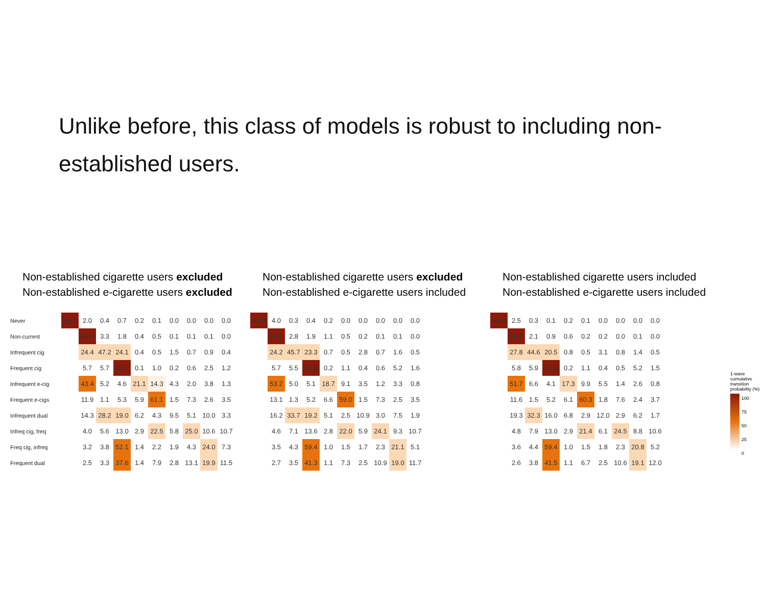Unlike before, this class of models is robust to including non-established users.
Non-established cigarette users excluded
Non-established e-cigarette users excluded
| Never | 96.5 | 2.0 | 0.4 | 0.7 | 0.2 | 0.1 | 0.0 | 0.0 | 0.0 | 0.0 |
| Non-current | | 93.8 | 3.3 | 1.8 | 0.4 | 0.5 | 0.1 | 0.1 | 0.1 | 0.0 |
| Infrequent cig | | 24.4 | 47.2 | 24.1 | 0.4 | 0.5 | 1.5 | 0.7 | 0.9 | 0.4 |
| Frequent cig | | 5.7 | 5.7 | 82.9 | 0.1 | 1.0 | 0.2 | 0.6 | 2.5 | 1.2 |
| Infrequent e-cig | | 43.4 | 5.2 | 4.6 | 21.1 | 14.3 | 4.3 | 2.0 | 3.8 | 1.3 |
| Frequent e-cigs | | 11.9 | 1.1 | 5.3 | 5.9 | 61.1 | 1.5 | 7.3 | 2.6 | 3.5 |
| Infrequent dual | | 14.3 | 28.2 | 19.0 | 6.2 | 4.3 | 9.5 | 5.1 | 10.0 | 3.3 |
| Infreq cig, freq | | 4.0 | 5.6 | 13.0 | 2.9 | 22.5 | 5.8 | 25.0 | 10.6 | 10.7 |
| Freq cig, infreq | | 3.2 | 3.8 | 52.1 | 1.4 | 2.2 | 1.9 | 4.3 | 24.0 | 7.3 |
| Frequent dual | | 2.5 | 3.3 | 37.6 | 1.4 | 7.9 | 2.8 | 13.1 | 19.9 | 11.5 |
Non-established cigarette users excluded
Non-established e-cigarette users included
| 94.9 | 4.0 | 0.3 | 0.4 | 0.2 | 0.0 | 0.0 | 0.0 | 0.0 | 0.0 |
| | 93.3 | 2.8 | 1.9 | 1.1 | 0.5 | 0.2 | 0.1 | 0.1 | 0.0 |
| | 24.2 | 45.7 | 23.3 | 0.7 | 0.5 | 2.8 | 0.7 | 1.6 | 0.5 |
| | 5.7 | 5.5 | 79.8 | 0.2 | 1.1 | 0.4 | 0.6 | 5.2 | 1.6 |
| | 53.2 | 5.0 | 5.1 | 18.7 | 9.1 | 3.5 | 1.2 | 3.3 | 0.8 |
| | 13.1 | 1.3 | 5.2 | 6.6 | 59.0 | 1.5 | 7.3 | 2.5 | 3.5 |
| | 16.2 | 33.7 | 19.2 | 5.1 | 2.5 | 10.9 | 3.0 | 7.5 | 1.9 |
| | 4.6 | 7.1 | 13.6 | 2.8 | 22.0 | 5.9 | 24.1 | 9.3 | 10.7 |
| | 3.5 | 4.3 | 59.4 | 1.0 | 1.5 | 1.7 | 2.3 | 21.1 | 5.1 |
| | 2.7 | 3.5 | 41.3 | 1.1 | 7.3 | 2.5 | 10.9 | 19.0 | 11.7 |
Non-established cigarette users included
Non-established e-cigarette users included
| 96.9 | 2.5 | 0.3 | 0.1 | 0.2 | 0.1 | 0.0 | 0.0 | 0.0 | 0.0 |
| | 95.9 | 2.1 | 0.9 | 0.6 | 0.2 | 0.2 | 0.0 | 0.1 | 0.0 |
| | 27.8 | 44.6 | 20.5 | 0.8 | 0.5 | 3.1 | 0.8 | 1.4 | 0.5 |
| | 5.8 | 5.9 | 79.4 | 0.2 | 1.1 | 0.4 | 0.5 | 5.2 | 1.5 |
| | 51.7 | 6.6 | 4.1 | 17.3 | 9.9 | 5.5 | 1.4 | 2.6 | 0.8 |
| | 11.6 | 1.5 | 5.2 | 6.1 | 60.3 | 1.8 | 7.6 | 2.4 | 3.7 |
| | 19.3 | 32.3 | 16.0 | 6.8 | 2.9 | 12.0 | 2.9 | 6.2 | 1.7 |
| | 4.8 | 7.9 | 13.0 | 2.9 | 21.4 | 6.1 | 24.5 | 8.8 | 10.6 |
| | 3.6 | 4.4 | 59.4 | 1.0 | 1.5 | 1.8 | 2.3 | 20.8 | 5.2 |
| | 2.6 | 3.8 | 41.5 | 1.1 | 6.7 | 2.5 | 10.6 | 19.1 | 12.0 |
1-wave cumulative transition probability (%)
100
75
50
25
0